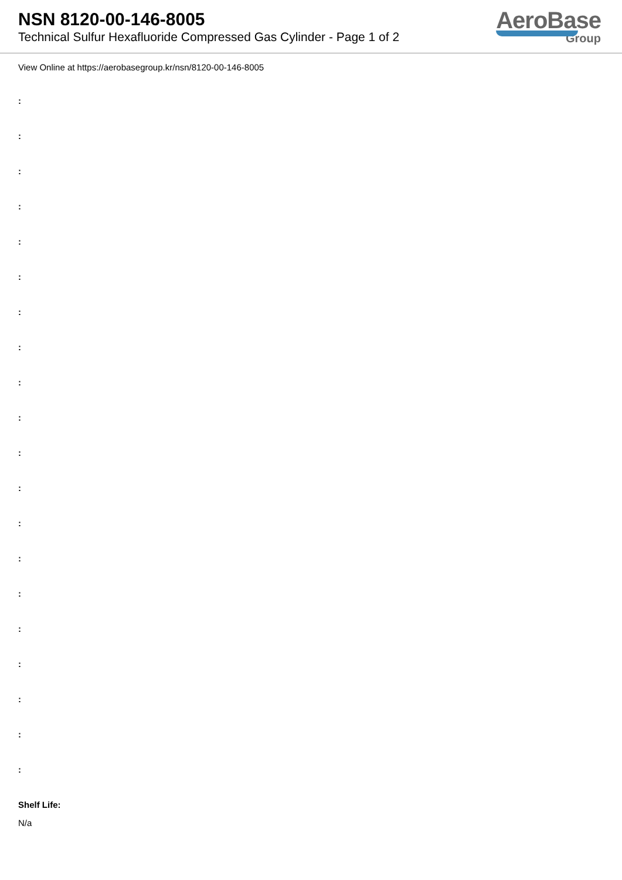NSN 8120-00-146-8005
Technical Sulfur Hexafluoride Compressed Gas Cylinder - Page 1 of 2
AeroBase
Group
View Online at https://aerobasegroup.kr/nsn/8120-00-146-8005
:
:
:
:
:
:
:
:
:
:
:
:
:
:
:
:
:
:
:
:
Shelf Life:
N/a